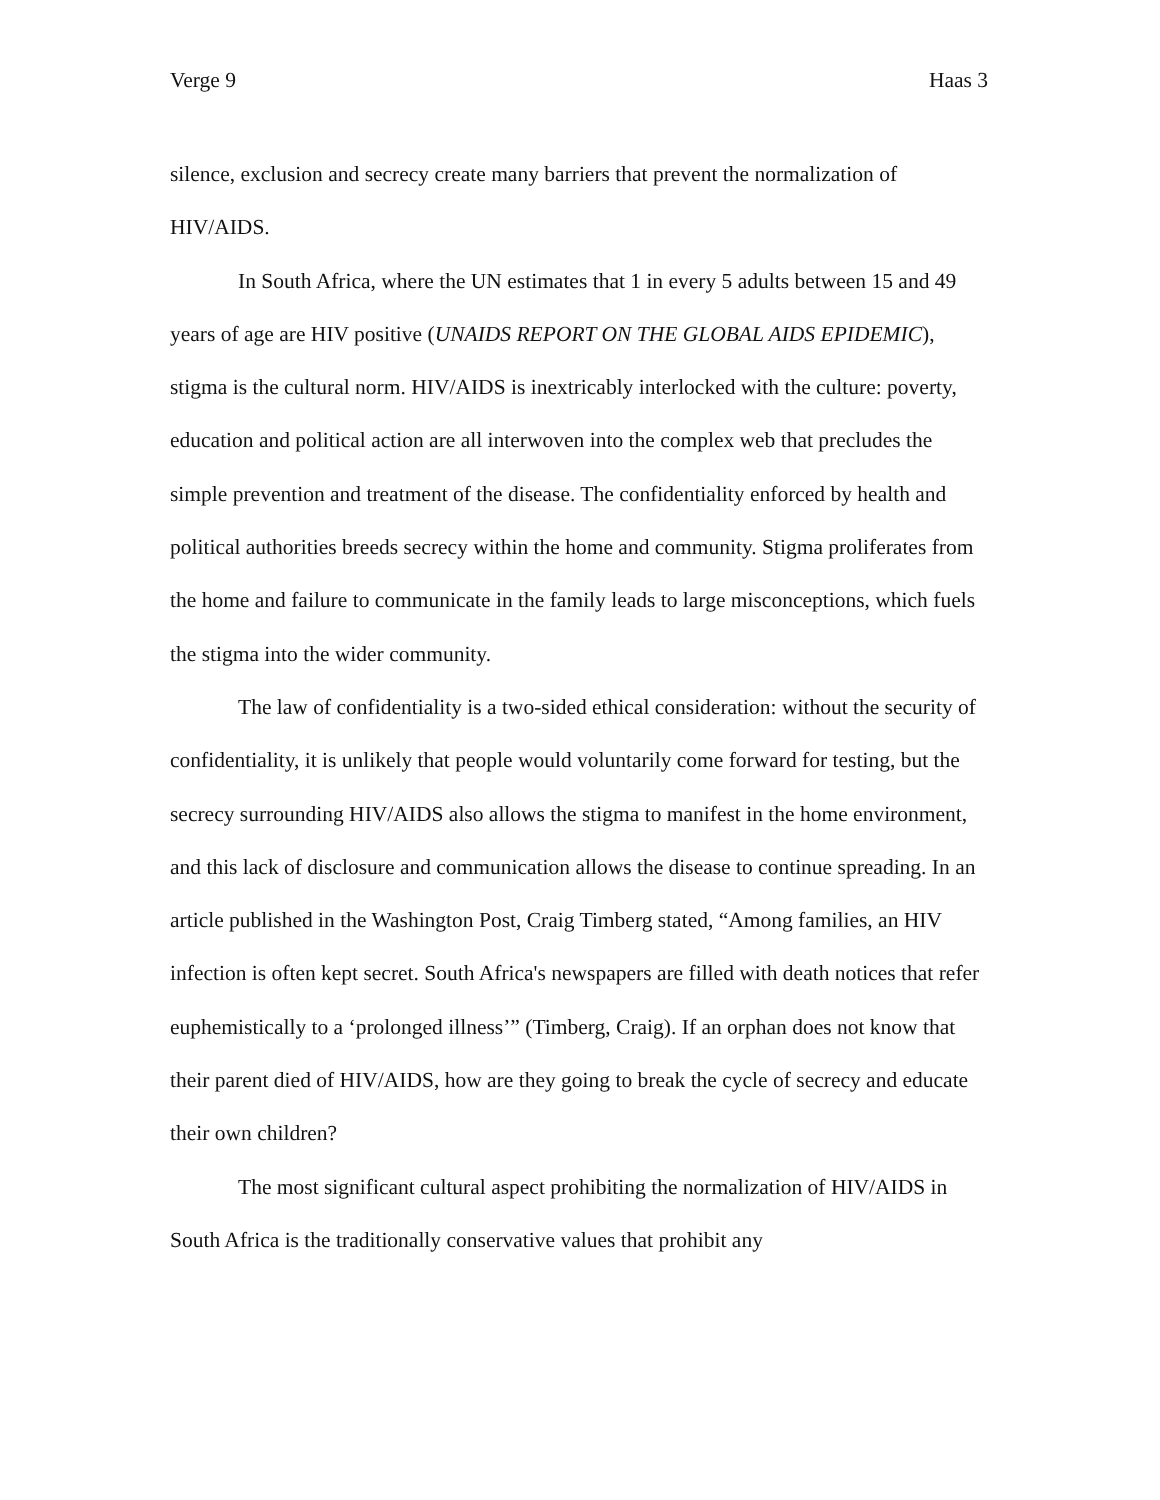Verge 9 Haas 3
silence, exclusion and secrecy create many barriers that prevent the normalization of HIV/AIDS.
In South Africa, where the UN estimates that 1 in every 5 adults between 15 and 49 years of age are HIV positive (UNAIDS REPORT ON THE GLOBAL AIDS EPIDEMIC), stigma is the cultural norm. HIV/AIDS is inextricably interlocked with the culture: poverty, education and political action are all interwoven into the complex web that precludes the simple prevention and treatment of the disease. The confidentiality enforced by health and political authorities breeds secrecy within the home and community. Stigma proliferates from the home and failure to communicate in the family leads to large misconceptions, which fuels the stigma into the wider community.
The law of confidentiality is a two-sided ethical consideration: without the security of confidentiality, it is unlikely that people would voluntarily come forward for testing, but the secrecy surrounding HIV/AIDS also allows the stigma to manifest in the home environment, and this lack of disclosure and communication allows the disease to continue spreading. In an article published in the Washington Post, Craig Timberg stated, “Among families, an HIV infection is often kept secret. South Africa's newspapers are filled with death notices that refer euphemistically to a ‘prolonged illness’” (Timberg, Craig). If an orphan does not know that their parent died of HIV/AIDS, how are they going to break the cycle of secrecy and educate their own children?
The most significant cultural aspect prohibiting the normalization of HIV/AIDS in South Africa is the traditionally conservative values that prohibit any